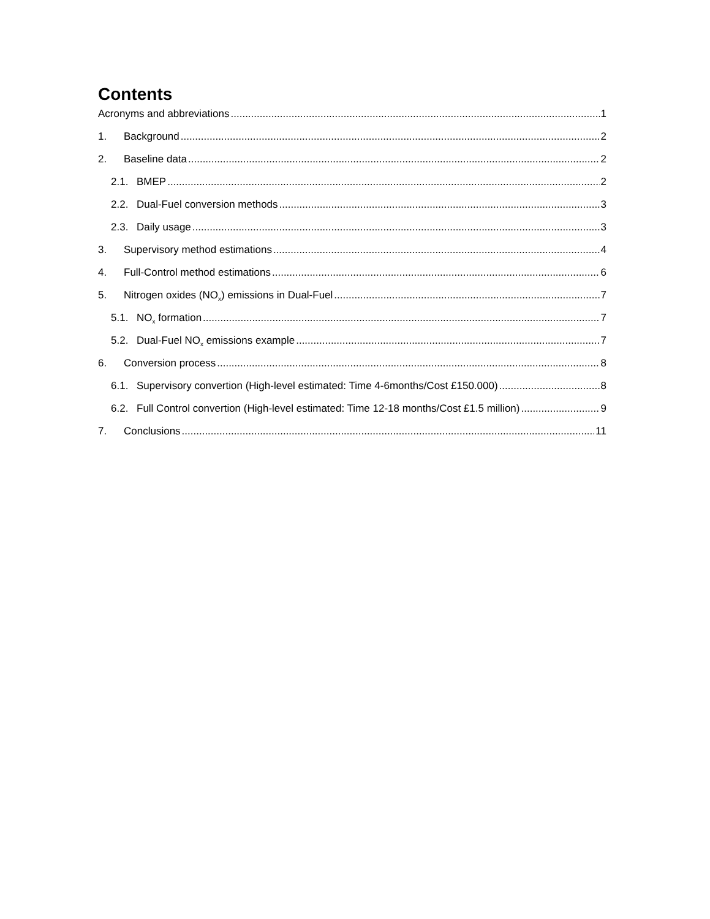Contents
Acronyms and abbreviations 1
1. Background 2
2. Baseline data 2
2.1. BMEP 2
2.2. Dual-Fuel conversion methods 3
2.3. Daily usage 3
3. Supervisory method estimations 4
4. Full-Control method estimations 6
5. Nitrogen oxides (NO<sub>x</sub>) emissions in Dual-Fuel 7
5.1. NO<sub>x</sub> formation 7
5.2. Dual-Fuel NO<sub>x</sub> emissions example 7
6. Conversion process 8
6.1. Supervisory convertion (High-level estimated: Time 4-6months/Cost £150.000) 8
6.2. Full Control convertion (High-level estimated: Time 12-18 months/Cost £1.5 million) 9
7. Conclusions 11